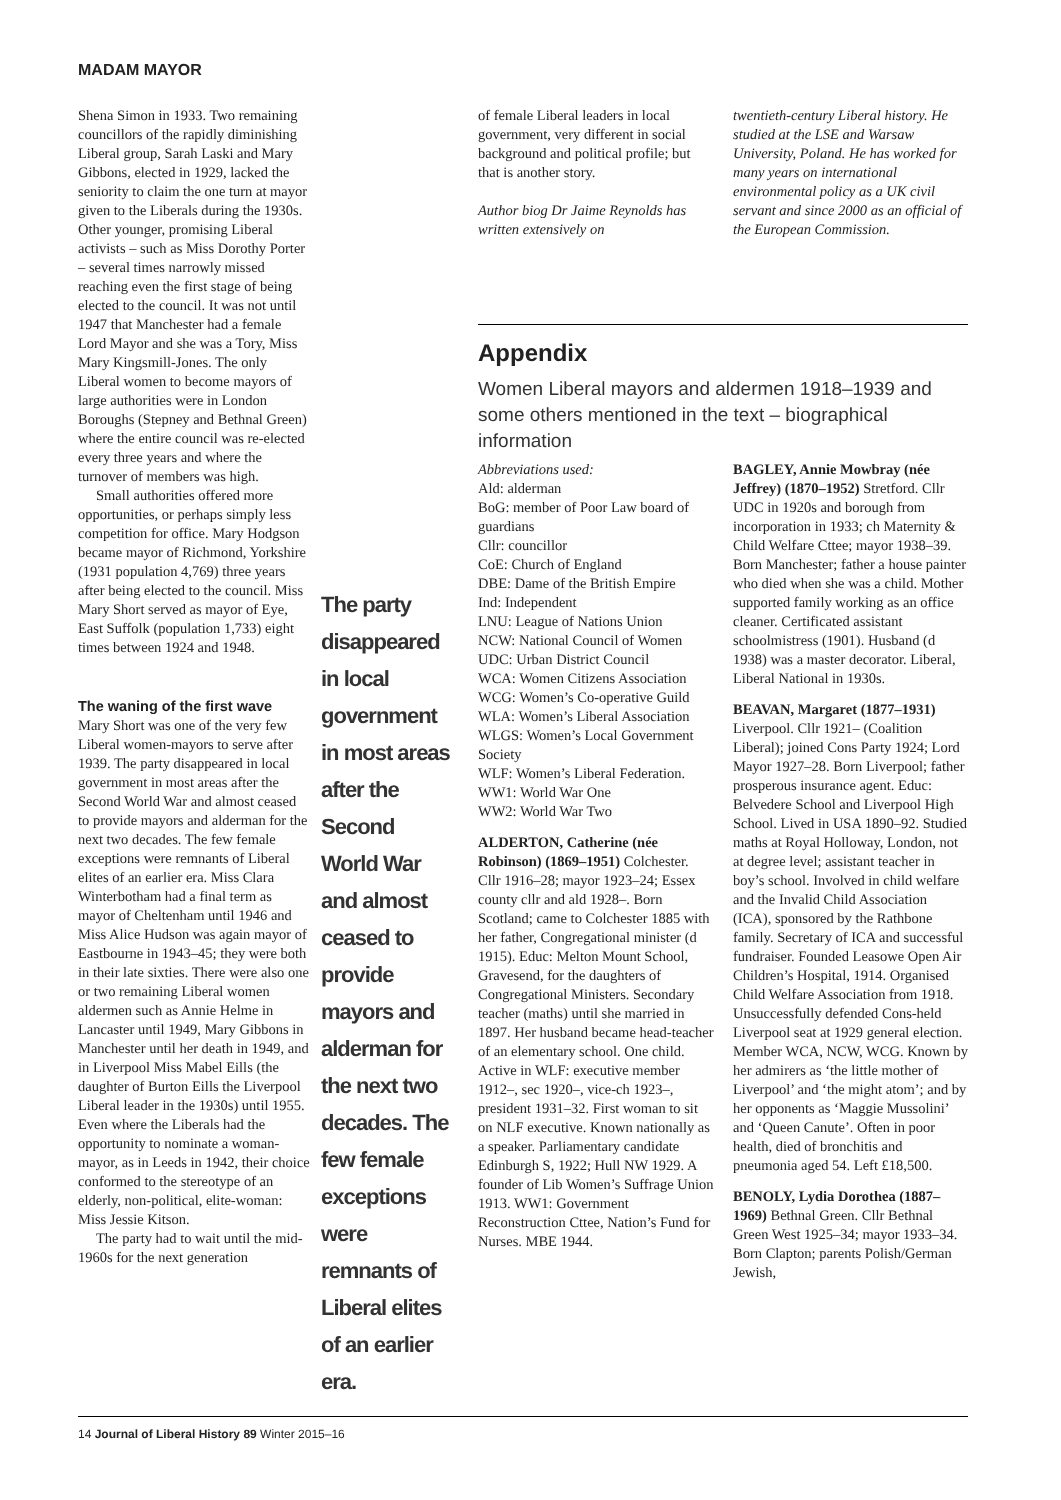MADAM MAYOR
Shena Simon in 1933. Two remaining councillors of the rapidly diminishing Liberal group, Sarah Laski and Mary Gibbons, elected in 1929, lacked the seniority to claim the one turn at mayor given to the Liberals during the 1930s. Other younger, promising Liberal activists – such as Miss Dorothy Porter – several times narrowly missed reaching even the first stage of being elected to the council. It was not until 1947 that Manchester had a female Lord Mayor and she was a Tory, Miss Mary Kingsmill-Jones. The only Liberal women to become mayors of large authorities were in London Boroughs (Stepney and Bethnal Green) where the entire council was re-elected every three years and where the turnover of members was high.
Small authorities offered more opportunities, or perhaps simply less competition for office. Mary Hodgson became mayor of Richmond, Yorkshire (1931 population 4,769) three years after being elected to the council. Miss Mary Short served as mayor of Eye, East Suffolk (population 1,733) eight times between 1924 and 1948.
The waning of the first wave
Mary Short was one of the very few Liberal women-mayors to serve after 1939. The party disappeared in local government in most areas after the Second World War and almost ceased to provide mayors and alderman for the next two decades. The few female exceptions were remnants of Liberal elites of an earlier era. Miss Clara Winterbotham had a final term as mayor of Cheltenham until 1946 and Miss Alice Hudson was again mayor of Eastbourne in 1943–45; they were both in their late sixties. There were also one or two remaining Liberal women aldermen such as Annie Helme in Lancaster until 1949, Mary Gibbons in Manchester until her death in 1949, and in Liverpool Miss Mabel Eills (the daughter of Burton Eills the Liverpool Liberal leader in the 1930s) until 1955. Even where the Liberals had the opportunity to nominate a woman-mayor, as in Leeds in 1942, their choice conformed to the stereotype of an elderly, non-political, elite-woman: Miss Jessie Kitson.
The party had to wait until the mid-1960s for the next generation
The party disappeared in local government in most areas after the Second World War and almost ceased to provide mayors and alderman for the next two decades. The few female exceptions were remnants of Liberal elites of an earlier era.
of female Liberal leaders in local government, very different in social background and political profile; but that is another story.
Author biog Dr Jaime Reynolds has written extensively on
twentieth-century Liberal history. He studied at the LSE and Warsaw University, Poland. He has worked for many years on international environmental policy as a UK civil servant and since 2000 as an official of the European Commission.
Appendix
Women Liberal mayors and aldermen 1918–1939 and some others mentioned in the text – biographical information
Abbreviations used:
Ald: alderman
BoG: member of Poor Law board of guardians
Cllr: councillor
CoE: Church of England
DBE: Dame of the British Empire
Ind: Independent
LNU: League of Nations Union
NCW: National Council of Women
UDC: Urban District Council
WCA: Women Citizens Association
WCG: Women’s Co-operative Guild
WLA: Women’s Liberal Association
WLGS: Women’s Local Government Society
WLF: Women’s Liberal Federation.
WW1: World War One
WW2: World War Two
ALDERTON, Catherine (née Robinson) (1869–1951) Colchester. Cllr 1916–28; mayor 1923–24; Essex county cllr and ald 1928–. Born Scotland; came to Colchester 1885 with her father, Congregational minister (d 1915). Educ: Melton Mount School, Gravesend, for the daughters of Congregational Ministers. Secondary teacher (maths) until she married in 1897. Her husband became head-teacher of an elementary school. One child. Active in WLF: executive member 1912–, sec 1920–, vice-ch 1923–, president 1931–32. First woman to sit on NLF executive. Known nationally as a speaker. Parliamentary candidate Edinburgh S, 1922; Hull NW 1929. A founder of Lib Women’s Suffrage Union 1913. WW1: Government Reconstruction Cttee, Nation’s Fund for Nurses. MBE 1944.
BAGLEY, Annie Mowbray (née Jeffrey) (1870–1952) Stretford. Cllr UDC in 1920s and borough from incorporation in 1933; ch Maternity & Child Welfare Cttee; mayor 1938–39. Born Manchester; father a house painter who died when she was a child. Mother supported family working as an office cleaner. Certificated assistant schoolmistress (1901). Husband (d 1938) was a master decorator. Liberal, Liberal National in 1930s.
BEAVAN, Margaret (1877–1931) Liverpool. Cllr 1921– (Coalition Liberal); joined Cons Party 1924; Lord Mayor 1927–28. Born Liverpool; father prosperous insurance agent. Educ: Belvedere School and Liverpool High School. Lived in USA 1890–92. Studied maths at Royal Holloway, London, not at degree level; assistant teacher in boy’s school. Involved in child welfare and the Invalid Child Association (ICA), sponsored by the Rathbone family. Secretary of ICA and successful fundraiser. Founded Leasowe Open Air Children’s Hospital, 1914. Organised Child Welfare Association from 1918. Unsuccessfully defended Cons-held Liverpool seat at 1929 general election. Member WCA, NCW, WCG. Known by her admirers as ‘the little mother of Liverpool’ and ‘the might atom’; and by her opponents as ‘Maggie Mussolini’ and ‘Queen Canute’. Often in poor health, died of bronchitis and pneumonia aged 54. Left £18,500.
BENOLY, Lydia Dorothea (1887–1969) Bethnal Green. Cllr Bethnal Green West 1925–34; mayor 1933–34. Born Clapton; parents Polish/German Jewish,
14 Journal of Liberal History 89 Winter 2015–16